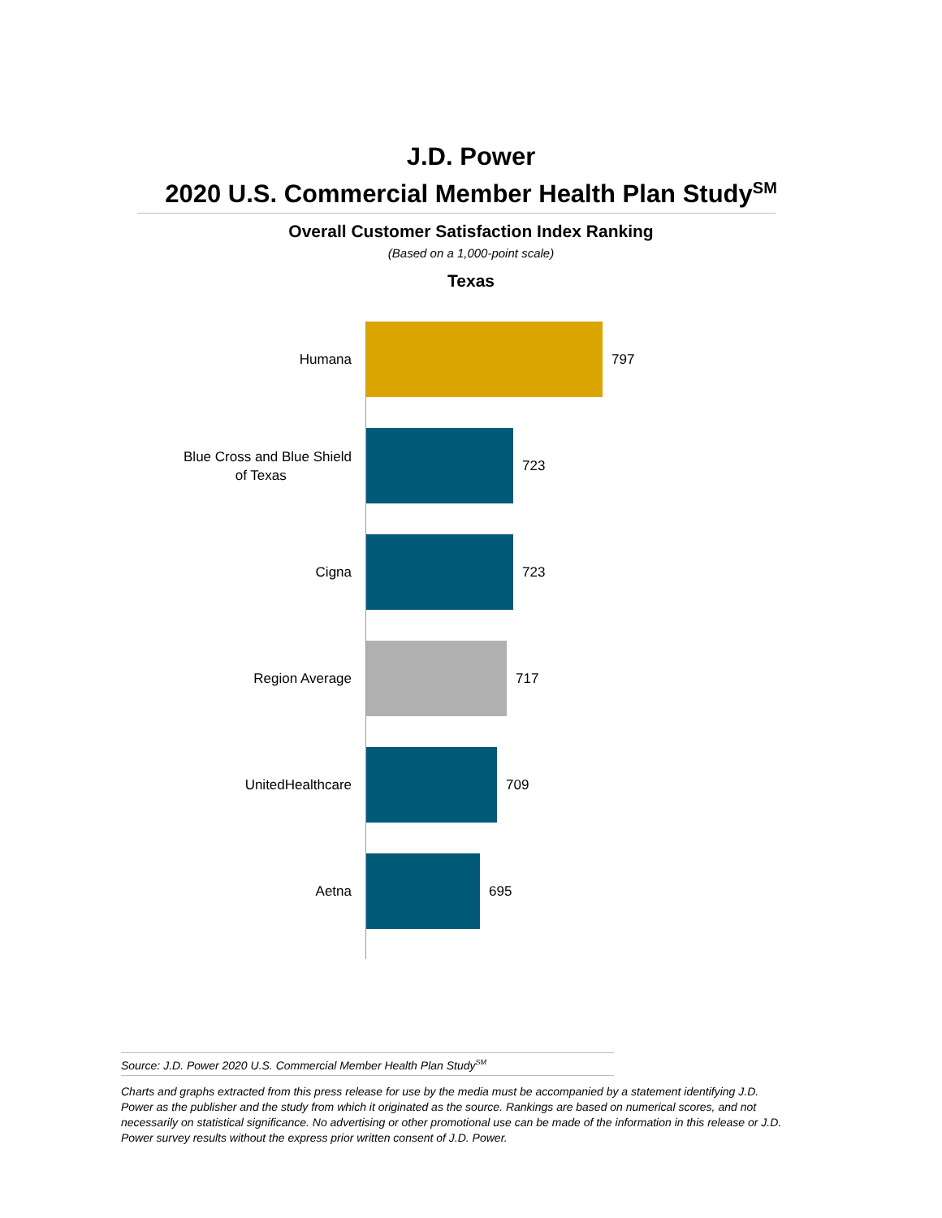J.D. Power
2020 U.S. Commercial Member Health Plan Study<sup>SM</sup>
Overall Customer Satisfaction Index Ranking
(Based on a 1,000-point scale)
Texas
Humana
797
Blue Cross and Blue Shield
of Texas
723
Cigna
723
Region Average
717
UnitedHealthcare
709
Aetna
695
Source: J.D. Power 2020 U.S. Commercial Member Health Plan Study<sup>SM</sup>
Charts and graphs extracted from this press release for use by the media must be accompanied by a statement identifying J.D. Power as the publisher and the study from which it originated as the source. Rankings are based on numerical scores, and not necessarily on statistical significance. No advertising or other promotional use can be made of the information in this release or J.D. Power survey results without the express prior written consent of J.D. Power.